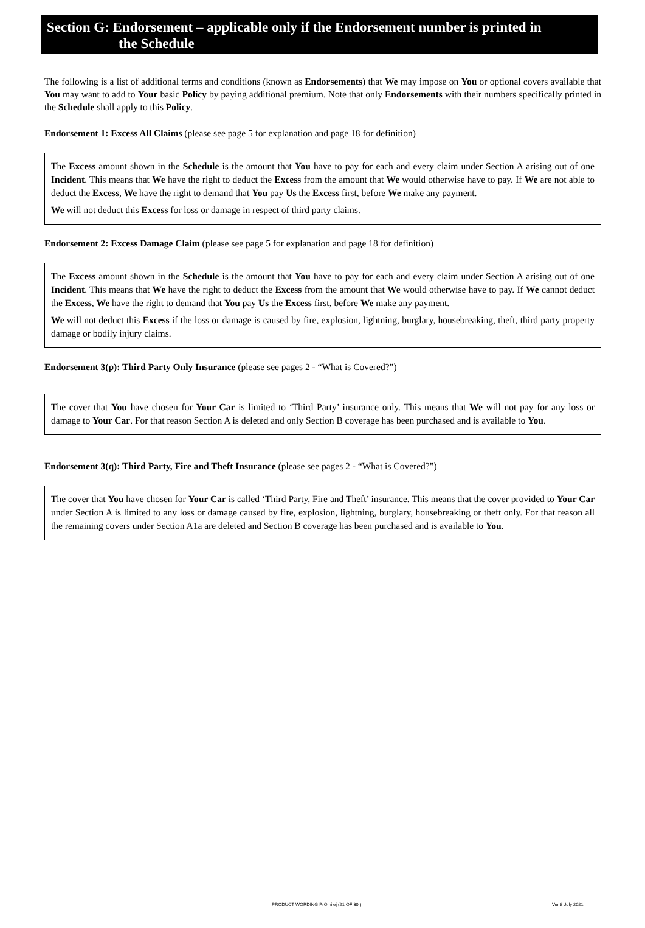Section G: Endorsement – applicable only if the Endorsement number is printed in
the Schedule
The following is a list of additional terms and conditions (known as Endorsements) that We may impose on You or optional covers available that You may want to add to Your basic Policy by paying additional premium. Note that only Endorsements with their numbers specifically printed in the Schedule shall apply to this Policy.
Endorsement 1: Excess All Claims (please see page 5 for explanation and page 18 for definition)
The Excess amount shown in the Schedule is the amount that You have to pay for each and every claim under Section A arising out of one Incident. This means that We have the right to deduct the Excess from the amount that We would otherwise have to pay. If We are not able to deduct the Excess, We have the right to demand that You pay Us the Excess first, before We make any payment.
We will not deduct this Excess for loss or damage in respect of third party claims.
Endorsement 2: Excess Damage Claim (please see page 5 for explanation and page 18 for definition)
The Excess amount shown in the Schedule is the amount that You have to pay for each and every claim under Section A arising out of one Incident. This means that We have the right to deduct the Excess from the amount that We would otherwise have to pay. If We cannot deduct the Excess, We have the right to demand that You pay Us the Excess first, before We make any payment.
We will not deduct this Excess if the loss or damage is caused by fire, explosion, lightning, burglary, housebreaking, theft, third party property damage or bodily injury claims.
Endorsement 3(p): Third Party Only Insurance (please see pages 2 - “What is Covered?”)
The cover that You have chosen for Your Car is limited to ‘Third Party’ insurance only. This means that We will not pay for any loss or damage to Your Car. For that reason Section A is deleted and only Section B coverage has been purchased and is available to You.
Endorsement 3(q): Third Party, Fire and Theft Insurance (please see pages 2 - “What is Covered?”)
The cover that You have chosen for Your Car is called ‘Third Party, Fire and Theft’ insurance. This means that the cover provided to Your Car under Section A is limited to any loss or damage caused by fire, explosion, lightning, burglary, housebreaking or theft only. For that reason all the remaining covers under Section A1a are deleted and Section B coverage has been purchased and is available to You.
PRODUCT WORDING PrOmilej (21 OF 30 ) Ver 8 July 2021